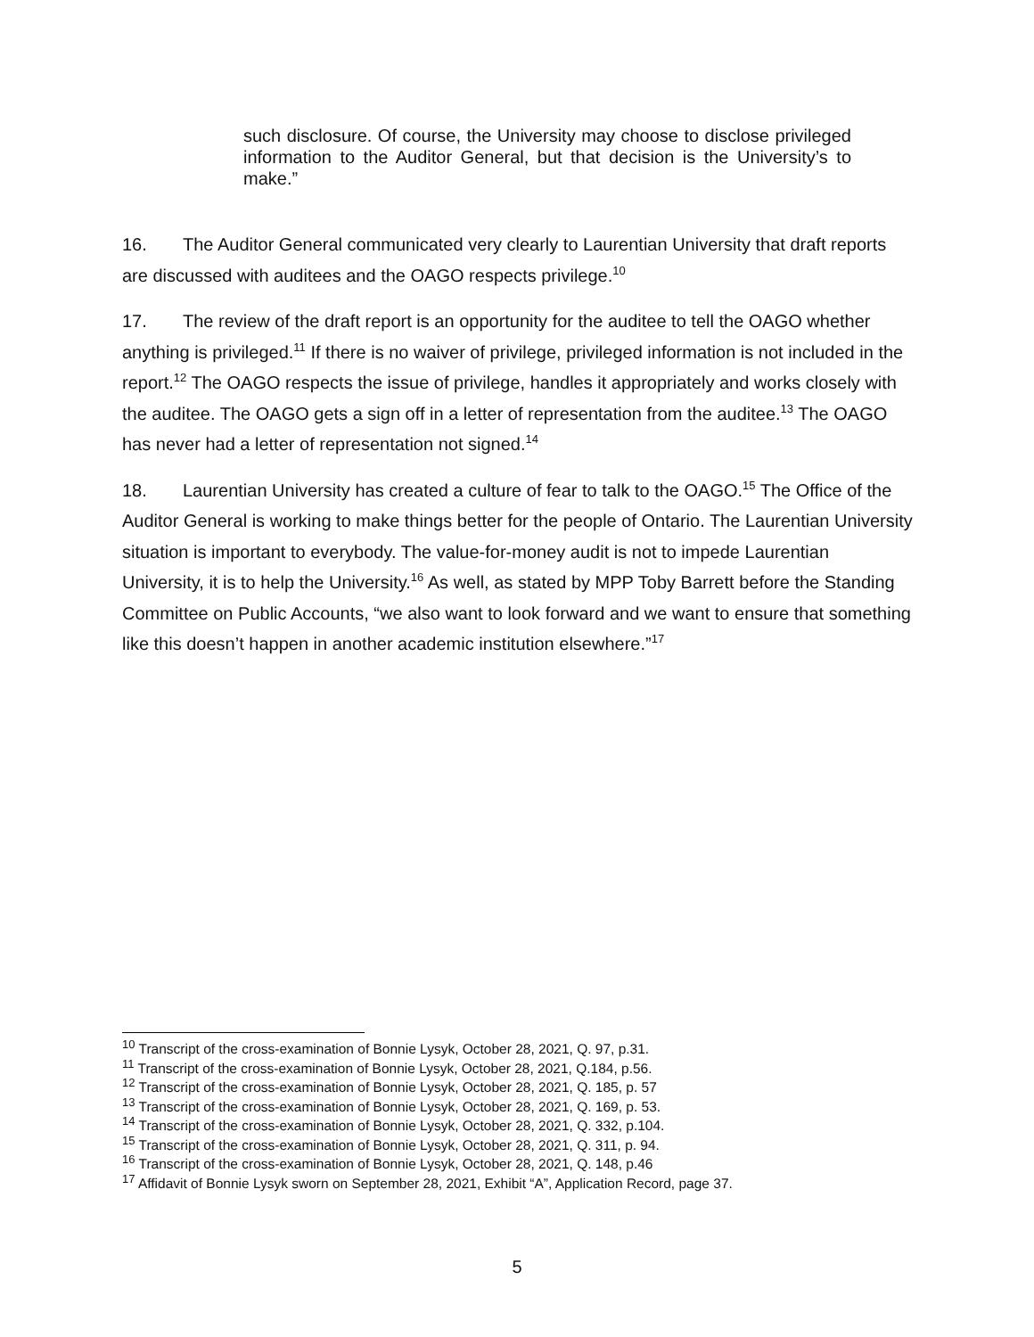such disclosure. Of course, the University may choose to disclose privileged information to the Auditor General, but that decision is the University’s to make.”
16. The Auditor General communicated very clearly to Laurentian University that draft reports are discussed with auditees and the OAGO respects privilege.<sup>10</sup>
17. The review of the draft report is an opportunity for the auditee to tell the OAGO whether anything is privileged.<sup>11</sup> If there is no waiver of privilege, privileged information is not included in the report.<sup>12</sup> The OAGO respects the issue of privilege, handles it appropriately and works closely with the auditee. The OAGO gets a sign off in a letter of representation from the auditee.<sup>13</sup> The OAGO has never had a letter of representation not signed.<sup>14</sup>
18. Laurentian University has created a culture of fear to talk to the OAGO.<sup>15</sup> The Office of the Auditor General is working to make things better for the people of Ontario. The Laurentian University situation is important to everybody. The value-for-money audit is not to impede Laurentian University, it is to help the University.<sup>16</sup> As well, as stated by MPP Toby Barrett before the Standing Committee on Public Accounts, “we also want to look forward and we want to ensure that something like this doesn’t happen in another academic institution elsewhere.”<sup>17</sup>
<sup>10</sup> Transcript of the cross-examination of Bonnie Lysyk, October 28, 2021, Q. 97, p.31.
<sup>11</sup> Transcript of the cross-examination of Bonnie Lysyk, October 28, 2021, Q.184, p.56.
<sup>12</sup> Transcript of the cross-examination of Bonnie Lysyk, October 28, 2021, Q. 185, p. 57
<sup>13</sup> Transcript of the cross-examination of Bonnie Lysyk, October 28, 2021, Q. 169, p. 53.
<sup>14</sup> Transcript of the cross-examination of Bonnie Lysyk, October 28, 2021, Q. 332, p.104.
<sup>15</sup> Transcript of the cross-examination of Bonnie Lysyk, October 28, 2021, Q. 311, p. 94.
<sup>16</sup> Transcript of the cross-examination of Bonnie Lysyk, October 28, 2021, Q. 148, p.46
<sup>17</sup> Affidavit of Bonnie Lysyk sworn on September 28, 2021, Exhibit “A”, Application Record, page 37.
5